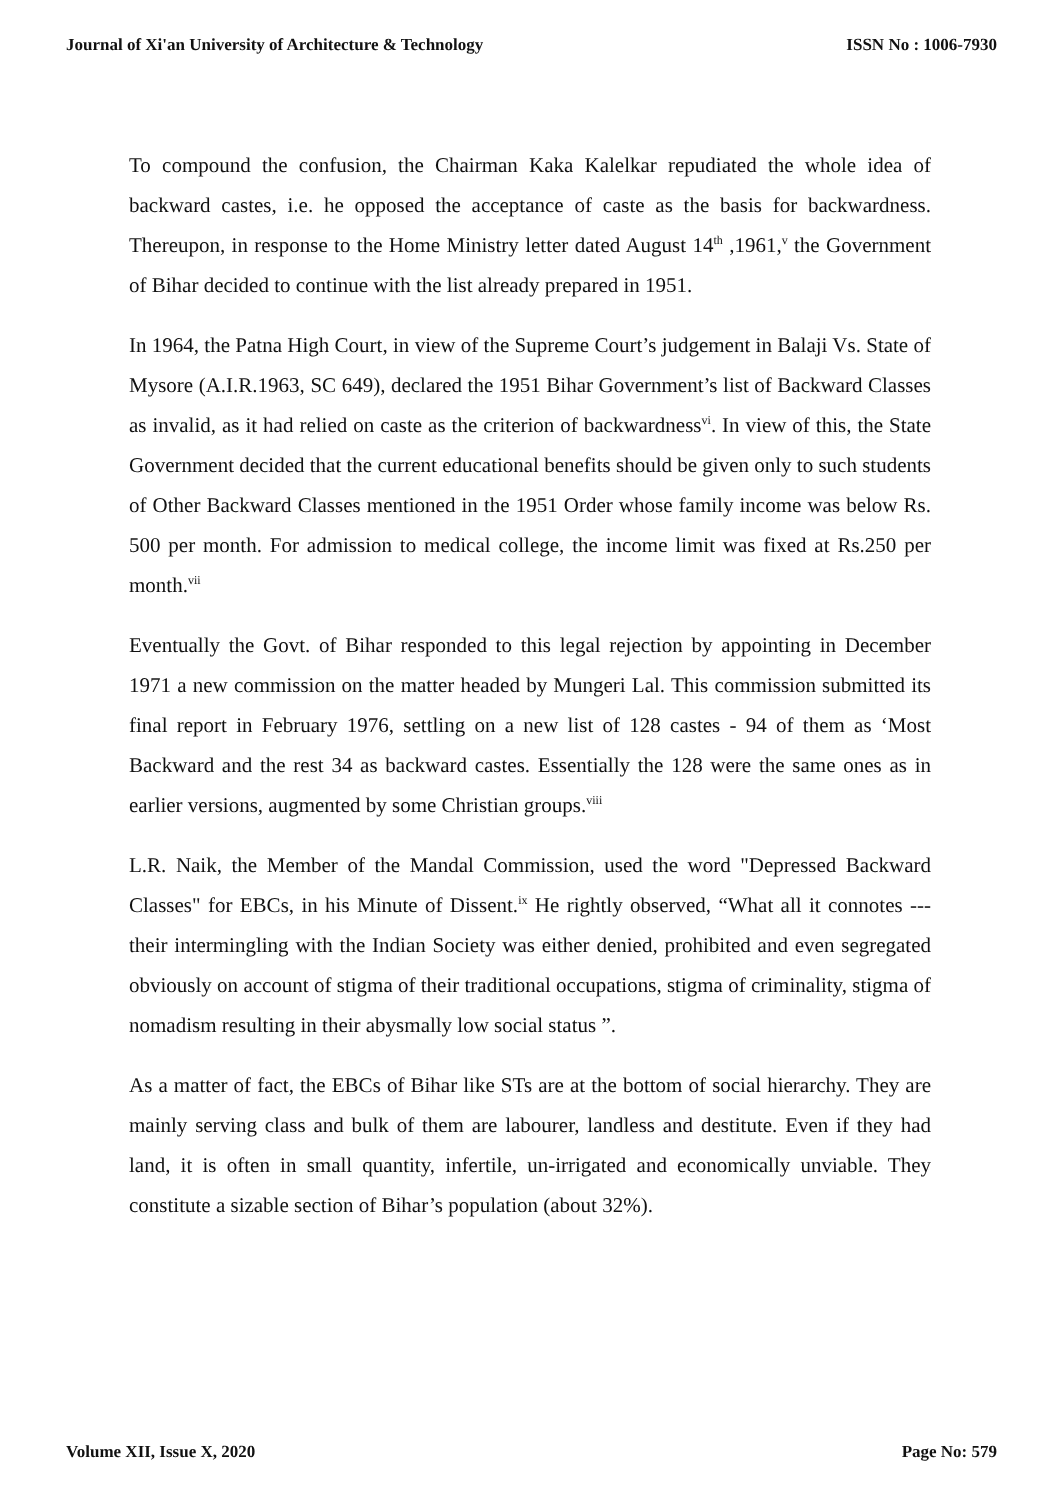Journal of Xi'an University of Architecture & Technology ISSN No : 1006-7930
To compound the confusion, the Chairman Kaka Kalelkar repudiated the whole idea of backward castes, i.e. he opposed the acceptance of caste as the basis for backwardness. Thereupon, in response to the Home Ministry letter dated August 14<sup>th</sup> ,1961,<sup>v</sup> the Government of Bihar decided to continue with the list already prepared in 1951.
In 1964, the Patna High Court, in view of the Supreme Court’s judgement in Balaji Vs. State of Mysore (A.I.R.1963, SC 649), declared the 1951 Bihar Government’s list of Backward Classes as invalid, as it had relied on caste as the criterion of backwardness<sup>vi</sup>. In view of this, the State Government decided that the current educational benefits should be given only to such students of Other Backward Classes mentioned in the 1951 Order whose family income was below Rs. 500 per month. For admission to medical college, the income limit was fixed at Rs.250 per month.<sup>vii</sup>
Eventually the Govt. of Bihar responded to this legal rejection by appointing in December 1971 a new commission on the matter headed by Mungeri Lal. This commission submitted its final report in February 1976, settling on a new list of 128 castes - 94 of them as ‘Most Backward and the rest 34 as backward castes. Essentially the 128 were the same ones as in earlier versions, augmented by some Christian groups.<sup>viii</sup>
L.R. Naik, the Member of the Mandal Commission, used the word "Depressed Backward Classes" for EBCs, in his Minute of Dissent.<sup>ix</sup> He rightly observed, “What all it connotes --- their intermingling with the Indian Society was either denied, prohibited and even segregated obviously on account of stigma of their traditional occupations, stigma of criminality, stigma of nomadism resulting in their abysmally low social status ”.
As a matter of fact, the EBCs of Bihar like STs are at the bottom of social hierarchy. They are mainly serving class and bulk of them are labourer, landless and destitute. Even if they had land, it is often in small quantity, infertile, un-irrigated and economically unviable. They constitute a sizable section of Bihar’s population (about 32%).
Volume XII, Issue X, 2020 Page No: 579